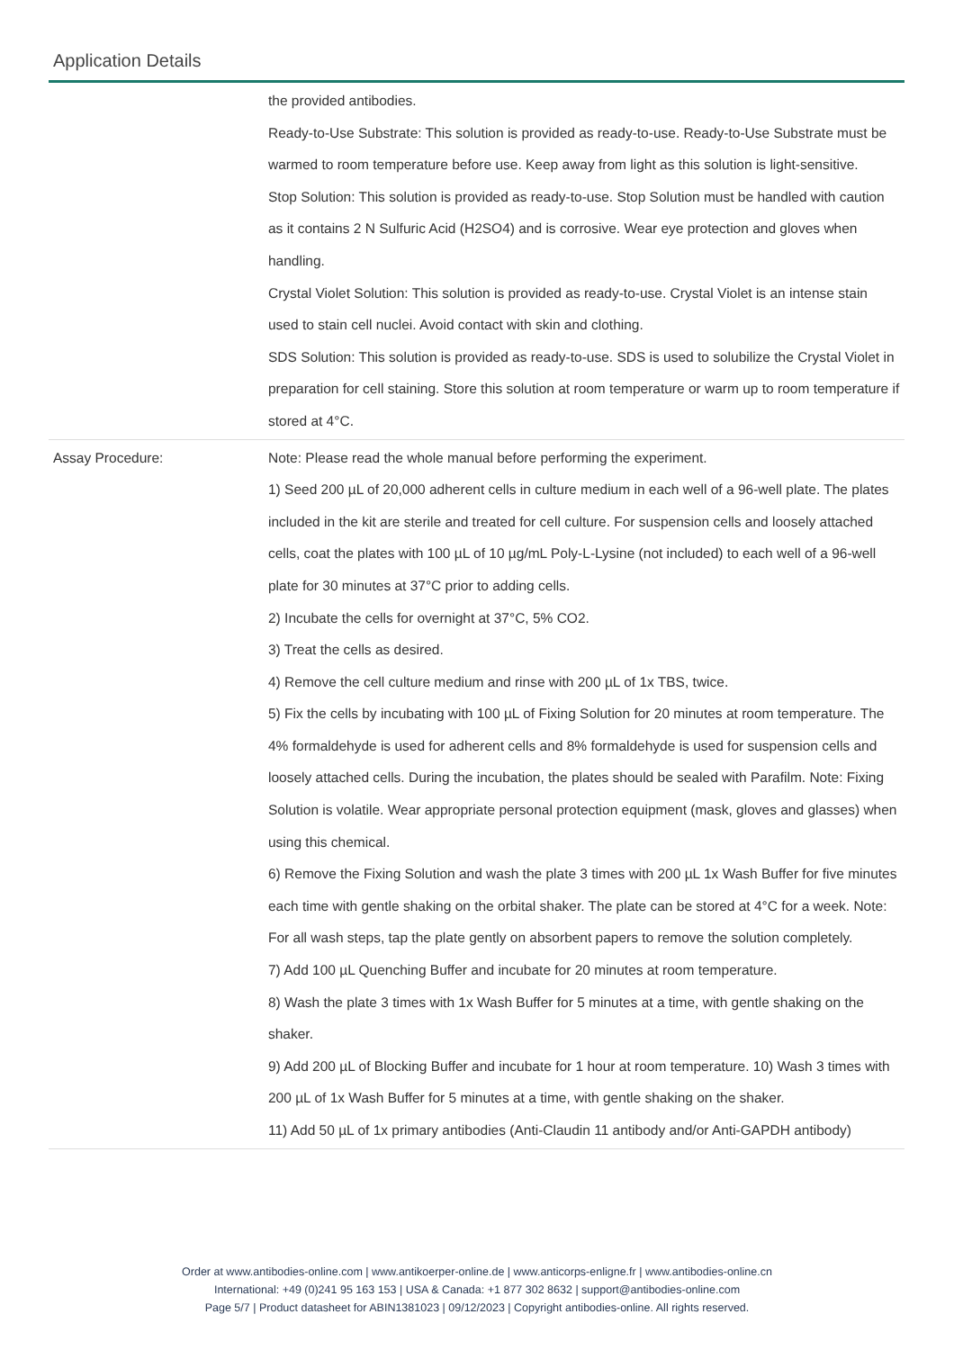Application Details
| | the provided antibodies. Ready-to-Use Substrate: This solution is provided as ready-to-use. Ready-to-Use Substrate must be warmed to room temperature before use. Keep away from light as this solution is light-sensitive. Stop Solution: This solution is provided as ready-to-use. Stop Solution must be handled with caution as it contains 2 N Sulfuric Acid (H2SO4) and is corrosive. Wear eye protection and gloves when handling. Crystal Violet Solution: This solution is provided as ready-to-use. Crystal Violet is an intense stain used to stain cell nuclei. Avoid contact with skin and clothing. SDS Solution: This solution is provided as ready-to-use. SDS is used to solubilize the Crystal Violet in preparation for cell staining. Store this solution at room temperature or warm up to room temperature if stored at 4°C. |
| Assay Procedure: | Note: Please read the whole manual before performing the experiment. 1) Seed 200 µL of 20,000 adherent cells in culture medium in each well of a 96-well plate. The plates included in the kit are sterile and treated for cell culture. For suspension cells and loosely attached cells, coat the plates with 100 µL of 10 µg/mL Poly-L-Lysine (not included) to each well of a 96-well plate for 30 minutes at 37°C prior to adding cells. 2) Incubate the cells for overnight at 37°C, 5% CO2. 3) Treat the cells as desired. 4) Remove the cell culture medium and rinse with 200 µL of 1x TBS, twice. 5) Fix the cells by incubating with 100 µL of Fixing Solution for 20 minutes at room temperature. The 4% formaldehyde is used for adherent cells and 8% formaldehyde is used for suspension cells and loosely attached cells. During the incubation, the plates should be sealed with Parafilm. Note: Fixing Solution is volatile. Wear appropriate personal protection equipment (mask, gloves and glasses) when using this chemical. 6) Remove the Fixing Solution and wash the plate 3 times with 200 µL 1x Wash Buffer for five minutes each time with gentle shaking on the orbital shaker. The plate can be stored at 4°C for a week. Note: For all wash steps, tap the plate gently on absorbent papers to remove the solution completely. 7) Add 100 µL Quenching Buffer and incubate for 20 minutes at room temperature. 8) Wash the plate 3 times with 1x Wash Buffer for 5 minutes at a time, with gentle shaking on the shaker. 9) Add 200 µL of Blocking Buffer and incubate for 1 hour at room temperature. 10) Wash 3 times with 200 µL of 1x Wash Buffer for 5 minutes at a time, with gentle shaking on the shaker. 11) Add 50 µL of 1x primary antibodies (Anti-Claudin 11 antibody and/or Anti-GAPDH antibody) |
Order at www.antibodies-online.com | www.antikoerper-online.de | www.anticorps-enligne.fr | www.antibodies-online.cn
International: +49 (0)241 95 163 153 | USA & Canada: +1 877 302 8632 | support@antibodies-online.com
Page 5/7 | Product datasheet for ABIN1381023 | 09/12/2023 | Copyright antibodies-online. All rights reserved.